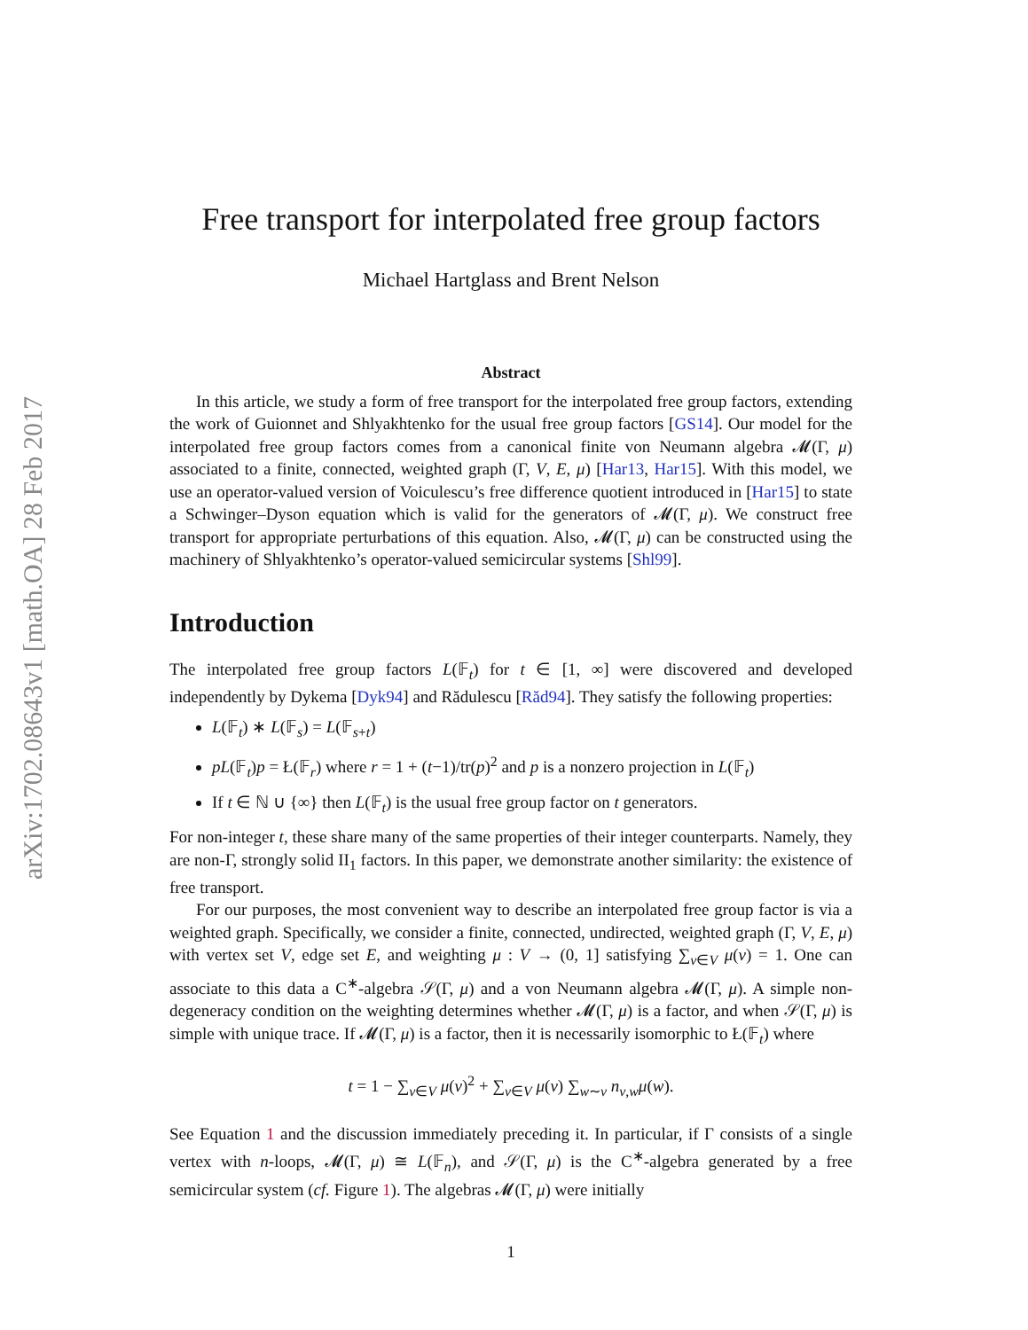arXiv:1702.08643v1 [math.OA] 28 Feb 2017
Free transport for interpolated free group factors
Michael Hartglass and Brent Nelson
Abstract
In this article, we study a form of free transport for the interpolated free group factors, extending the work of Guionnet and Shlyakhtenko for the usual free group factors [GS14]. Our model for the interpolated free group factors comes from a canonical finite von Neumann algebra 𝓜(Γ, μ) associated to a finite, connected, weighted graph (Γ, V, E, μ) [Har13, Har15]. With this model, we use an operator-valued version of Voiculescu’s free difference quotient introduced in [Har15] to state a Schwinger–Dyson equation which is valid for the generators of 𝓜(Γ, μ). We construct free transport for appropriate perturbations of this equation. Also, 𝓜(Γ, μ) can be constructed using the machinery of Shlyakhtenko’s operator-valued semicircular systems [Shl99].
Introduction
The interpolated free group factors L(𝔽<sub>t</sub>) for t ∈ [1, ∞] were discovered and developed independently by Dykema [Dyk94] and Rădulescu [Răd94]. They satisfy the following properties:
L(𝔽<sub>t</sub>) ∗ L(𝔽<sub>s</sub>) = L(𝔽<sub>s+t</sub>)
pL(𝔽<sub>t</sub>)p = Ł(𝔽<sub>r</sub>) where r = 1 + (t−1)/tr(p)<sup>2</sup> and p is a nonzero projection in L(𝔽<sub>t</sub>)
If t ∈ ℕ ∪ {∞} then L(𝔽<sub>t</sub>) is the usual free group factor on t generators.
For non-integer t, these share many of the same properties of their integer counterparts. Namely, they are non-Γ, strongly solid II<sub>1</sub> factors. In this paper, we demonstrate another similarity: the existence of free transport.
For our purposes, the most convenient way to describe an interpolated free group factor is via a weighted graph. Specifically, we consider a finite, connected, undirected, weighted graph (Γ, V, E, μ) with vertex set V, edge set E, and weighting μ : V → (0, 1] satisfying ∑<sub>v∈V</sub> μ(v) = 1. One can associate to this data a C<sup>∗</sup>-algebra 𝒮(Γ, μ) and a von Neumann algebra 𝓜(Γ, μ). A simple non-degeneracy condition on the weighting determines whether 𝓜(Γ, μ) is a factor, and when 𝒮(Γ, μ) is simple with unique trace. If 𝓜(Γ, μ) is a factor, then it is necessarily isomorphic to Ł(𝔽<sub>t</sub>) where
t = 1 − ∑<sub>v∈V</sub> μ(v)<sup>2</sup> + ∑<sub>v∈V</sub> μ(v) ∑<sub>w∼v</sub> n<sub>v,w</sub>μ(w).
See Equation 1 and the discussion immediately preceding it. In particular, if Γ consists of a single vertex with n-loops, 𝓜(Γ, μ) ≅ L(𝔽<sub>n</sub>), and 𝒮(Γ, μ) is the C<sup>∗</sup>-algebra generated by a free semicircular system (cf. Figure 1). The algebras 𝓜(Γ, μ) were initially
1